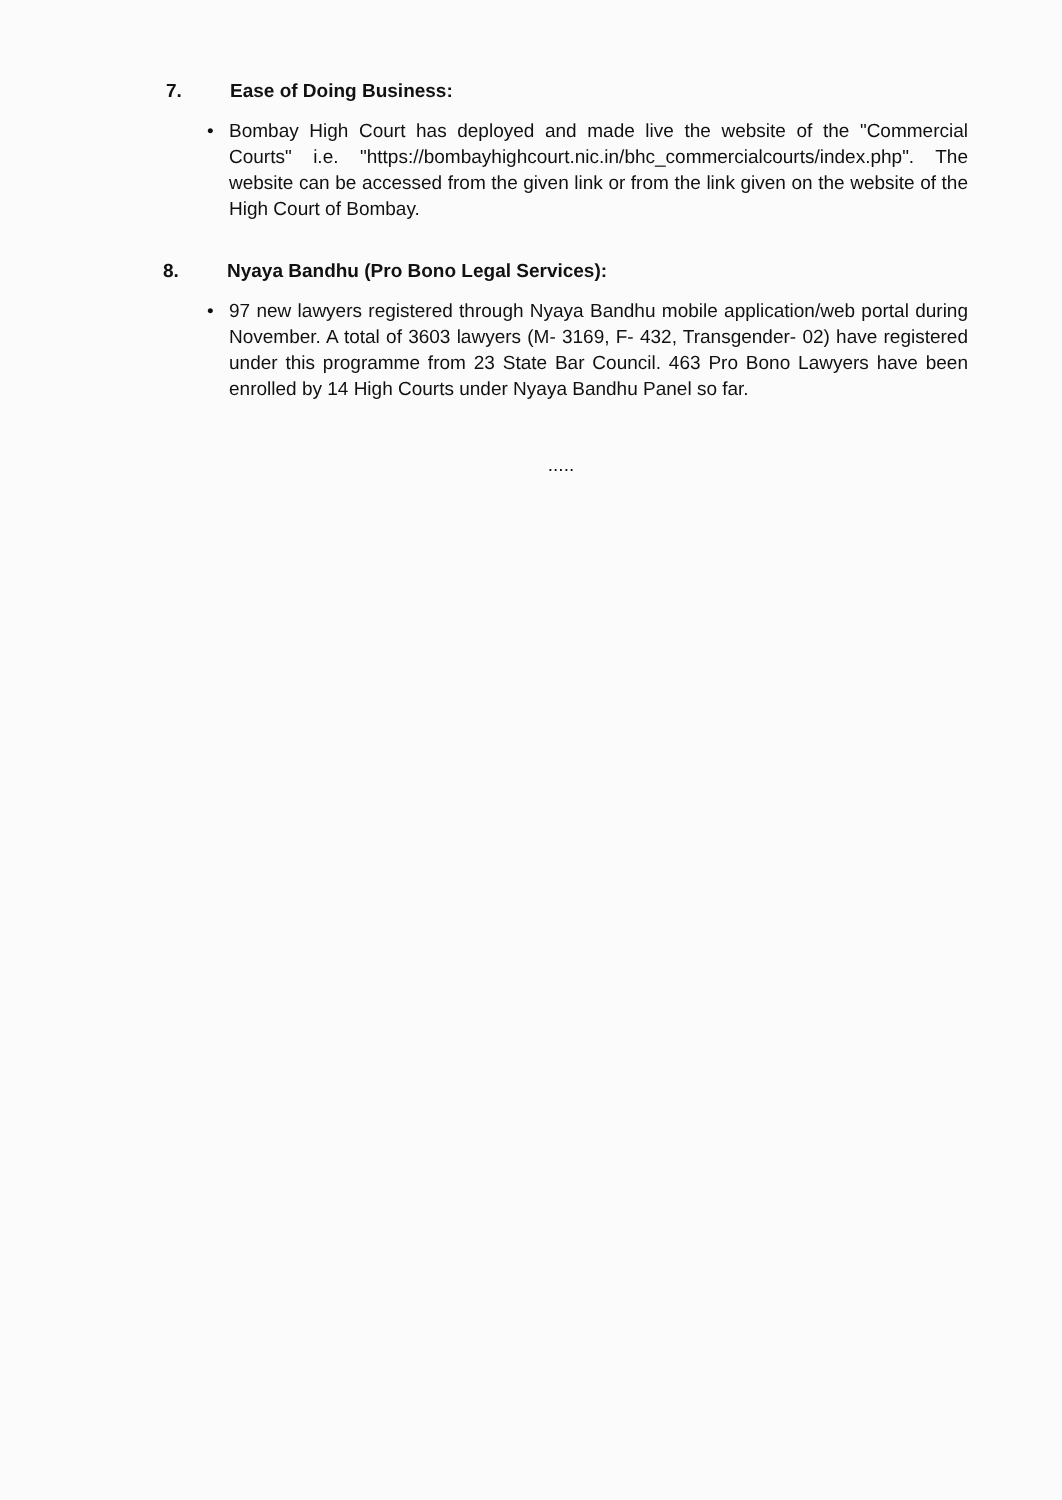7. Ease of Doing Business:
• Bombay High Court has deployed and made live the website of the "Commercial Courts" i.e. "https://bombayhighcourt.nic.in/bhc_commercialcourts/index.php". The website can be accessed from the given link or from the link given on the website of the High Court of Bombay.
8. Nyaya Bandhu (Pro Bono Legal Services):
• 97 new lawyers registered through Nyaya Bandhu mobile application/web portal during November. A total of 3603 lawyers (M- 3169, F- 432, Transgender- 02) have registered under this programme from 23 State Bar Council. 463 Pro Bono Lawyers have been enrolled by 14 High Courts under Nyaya Bandhu Panel so far.
.....